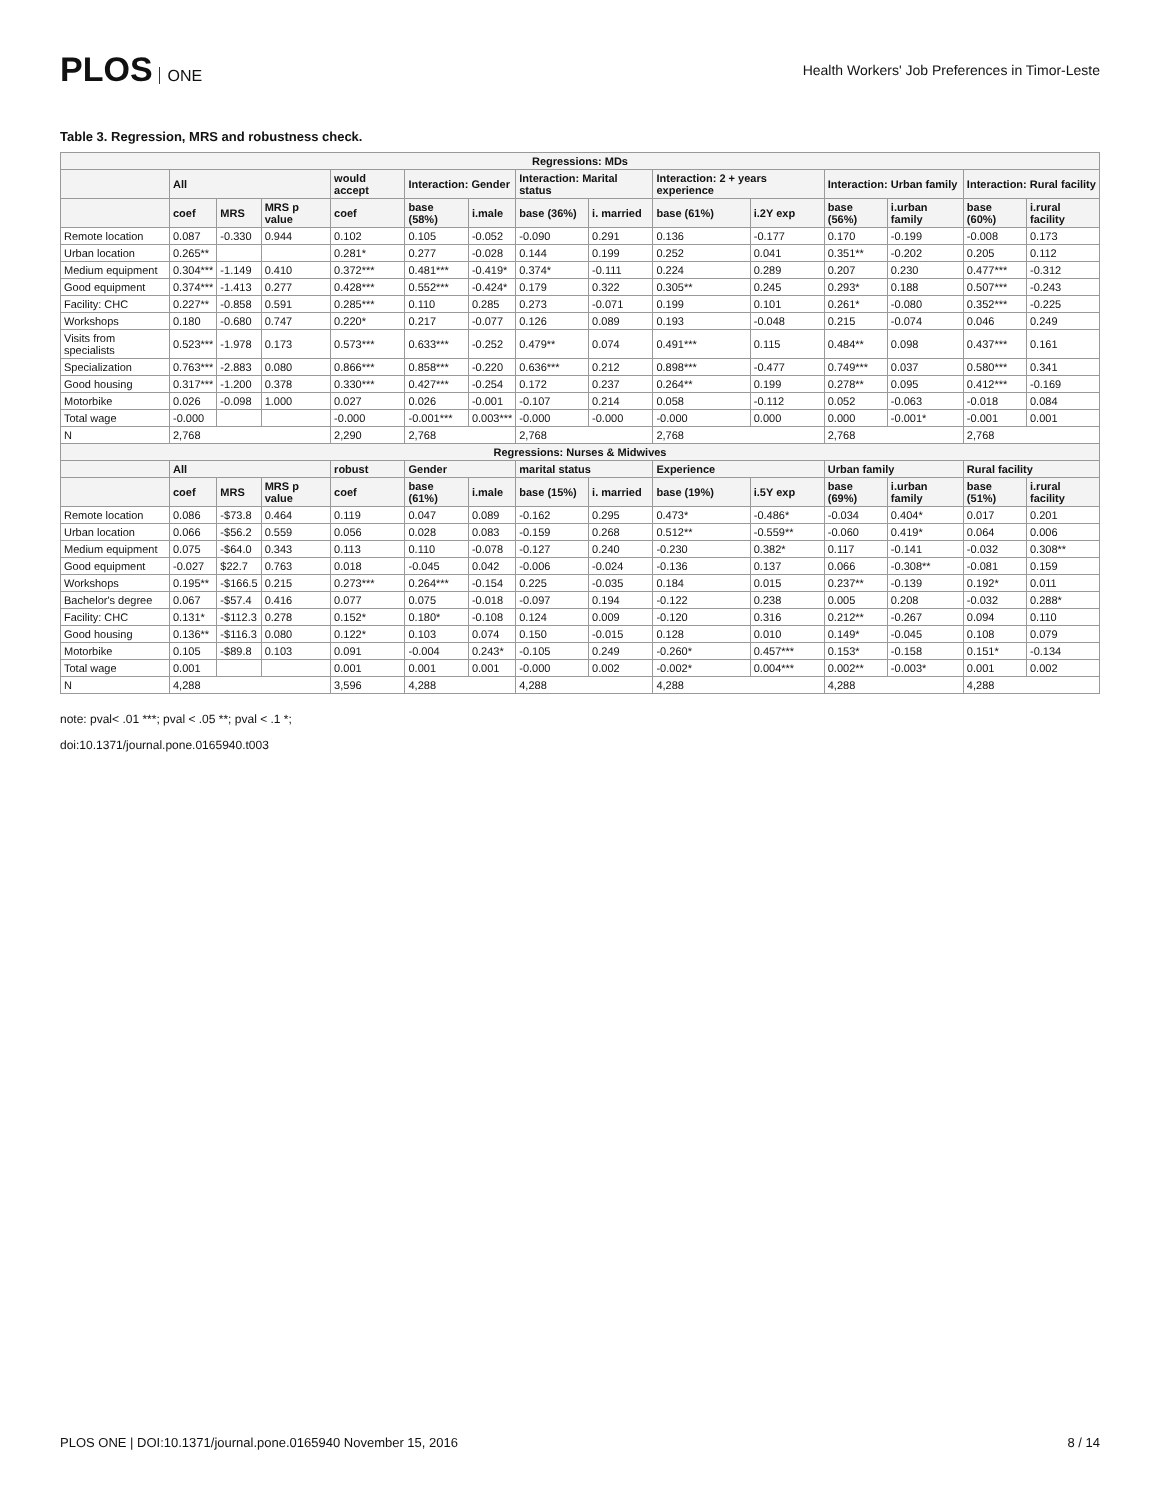PLOS ONE
Health Workers' Job Preferences in Timor-Leste
Table 3. Regression, MRS and robustness check.
| Regressions: MDs | | | | | | | | | | | | | | |
| --- | --- | --- | --- | --- | --- | --- | --- | --- | --- | --- | --- | --- | --- | --- |
| | All | | | would accept | Interaction: Gender | | Interaction: Marital status | | Interaction: 2 + years experience | | Interaction: Urban family | | Interaction: Rural facility | |
| | coef | MRS | MRS p value | coef | base (58%) | i.male | base (36%) | i. married | base (61%) | i.2Y exp | base (56%) | i.urban family | base (60%) | i.rural facility |
| Remote location | 0.087 | -0.330 | 0.944 | 0.102 | 0.105 | -0.052 | -0.090 | 0.291 | 0.136 | -0.177 | 0.170 | -0.199 | -0.008 | 0.173 |
| Urban location | 0.265** | | | 0.281* | 0.277 | -0.028 | 0.144 | 0.199 | 0.252 | 0.041 | 0.351** | -0.202 | 0.205 | 0.112 |
| Medium equipment | 0.304*** | -1.149 | 0.410 | 0.372*** | 0.481*** | -0.419* | 0.374* | -0.111 | 0.224 | 0.289 | 0.207 | 0.230 | 0.477*** | -0.312 |
| Good equipment | 0.374*** | -1.413 | 0.277 | 0.428*** | 0.552*** | -0.424* | 0.179 | 0.322 | 0.305** | 0.245 | 0.293* | 0.188 | 0.507*** | -0.243 |
| Facility: CHC | 0.227** | -0.858 | 0.591 | 0.285*** | 0.110 | 0.285 | 0.273 | -0.071 | 0.199 | 0.101 | 0.261* | -0.080 | 0.352*** | -0.225 |
| Workshops | 0.180 | -0.680 | 0.747 | 0.220* | 0.217 | -0.077 | 0.126 | 0.089 | 0.193 | -0.048 | 0.215 | -0.074 | 0.046 | 0.249 |
| Visits from specialists | 0.523*** | -1.978 | 0.173 | 0.573*** | 0.633*** | -0.252 | 0.479** | 0.074 | 0.491*** | 0.115 | 0.484** | 0.098 | 0.437*** | 0.161 |
| Specialization | 0.763*** | -2.883 | 0.080 | 0.866*** | 0.858*** | -0.220 | 0.636*** | 0.212 | 0.898*** | -0.477 | 0.749*** | 0.037 | 0.580*** | 0.341 |
| Good housing | 0.317*** | -1.200 | 0.378 | 0.330*** | 0.427*** | -0.254 | 0.172 | 0.237 | 0.264** | 0.199 | 0.278** | 0.095 | 0.412*** | -0.169 |
| Motorbike | 0.026 | -0.098 | 1.000 | 0.027 | 0.026 | -0.001 | -0.107 | 0.214 | 0.058 | -0.112 | 0.052 | -0.063 | -0.018 | 0.084 |
| Total wage | -0.000 | | | -0.000 | -0.001*** | 0.003*** | -0.000 | -0.000 | -0.000 | 0.000 | 0.000 | -0.001* | -0.001 | 0.001 |
| N | 2,768 | | | 2,290 | 2,768 | | 2,768 | | 2,768 | | 2,768 | | 2,768 | |
| Regressions: Nurses & Midwives | | | | | | | | | | | | | | |
| | All | | | robust | Gender | | marital status | | Experience | | Urban family | | Rural facility | |
| | coef | MRS | MRS p value | coef | base (61%) | i.male | base (15%) | i. married | base (19%) | i.5Y exp | base (69%) | i.urban family | base (51%) | i.rural facility |
| Remote location | 0.086 | -$73.8 | 0.464 | 0.119 | 0.047 | 0.089 | -0.162 | 0.295 | 0.473* | -0.486* | -0.034 | 0.404* | 0.017 | 0.201 |
| Urban location | 0.066 | -$56.2 | 0.559 | 0.056 | 0.028 | 0.083 | -0.159 | 0.268 | 0.512** | -0.559** | -0.060 | 0.419* | 0.064 | 0.006 |
| Medium equipment | 0.075 | -$64.0 | 0.343 | 0.113 | 0.110 | -0.078 | -0.127 | 0.240 | -0.230 | 0.382* | 0.117 | -0.141 | -0.032 | 0.308** |
| Good equipment | -0.027 | $22.7 | 0.763 | 0.018 | -0.045 | 0.042 | -0.006 | -0.024 | -0.136 | 0.137 | 0.066 | -0.308** | -0.081 | 0.159 |
| Workshops | 0.195** | -$166.5 | 0.215 | 0.273*** | 0.264*** | -0.154 | 0.225 | -0.035 | 0.184 | 0.015 | 0.237** | -0.139 | 0.192* | 0.011 |
| Bachelor's degree | 0.067 | -$57.4 | 0.416 | 0.077 | 0.075 | -0.018 | -0.097 | 0.194 | -0.122 | 0.238 | 0.005 | 0.208 | -0.032 | 0.288* |
| Facility: CHC | 0.131* | -$112.3 | 0.278 | 0.152* | 0.180* | -0.108 | 0.124 | 0.009 | -0.120 | 0.316 | 0.212** | -0.267 | 0.094 | 0.110 |
| Good housing | 0.136** | -$116.3 | 0.080 | 0.122* | 0.103 | 0.074 | 0.150 | -0.015 | 0.128 | 0.010 | 0.149* | -0.045 | 0.108 | 0.079 |
| Motorbike | 0.105 | -$89.8 | 0.103 | 0.091 | -0.004 | 0.243* | -0.105 | 0.249 | -0.260* | 0.457*** | 0.153* | -0.158 | 0.151* | -0.134 |
| Total wage | 0.001 | | | 0.001 | 0.001 | 0.001 | -0.000 | 0.002 | -0.002* | 0.004*** | 0.002** | -0.003* | 0.001 | 0.002 |
| N | 4,288 | | | 3,596 | 4,288 | | 4,288 | | 4,288 | | 4,288 | | 4,288 | |
note: pval< .01 ***; pval < .05 **; pval < .1 *;
doi:10.1371/journal.pone.0165940.t003
PLOS ONE | DOI:10.1371/journal.pone.0165940 November 15, 2016 8 / 14